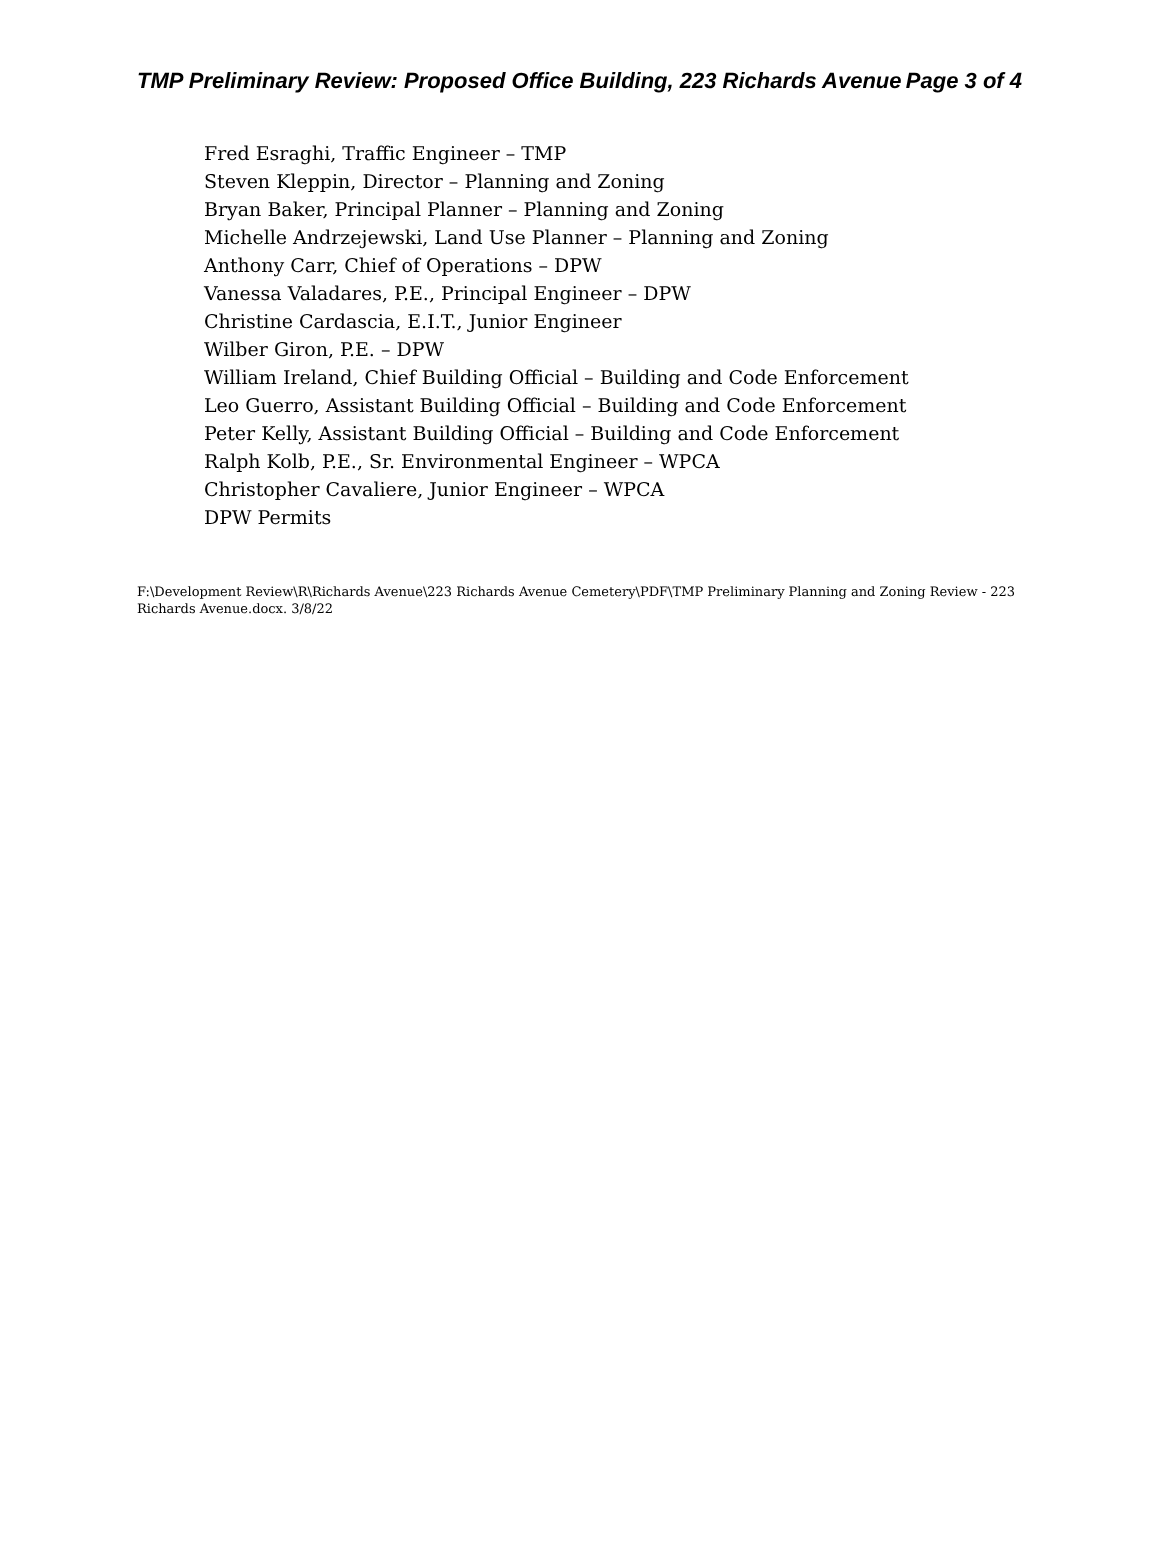TMP Preliminary Review: Proposed Office Building, 223 Richards Avenue Page 3 of 4
Fred Esraghi, Traffic Engineer – TMP
Steven Kleppin, Director – Planning and Zoning
Bryan Baker, Principal Planner – Planning and Zoning
Michelle Andrzejewski, Land Use Planner – Planning and Zoning
Anthony Carr, Chief of Operations – DPW
Vanessa Valadares, P.E., Principal Engineer – DPW
Christine Cardascia, E.I.T., Junior Engineer
Wilber Giron, P.E. – DPW
William Ireland, Chief Building Official – Building and Code Enforcement
Leo Guerro, Assistant Building Official – Building and Code Enforcement
Peter Kelly, Assistant Building Official – Building and Code Enforcement
Ralph Kolb, P.E., Sr. Environmental Engineer – WPCA
Christopher Cavaliere, Junior Engineer – WPCA
DPW Permits
F:\Development Review\R\Richards Avenue\223 Richards Avenue Cemetery\PDF\TMP Preliminary Planning and Zoning Review - 223 Richards Avenue.docx. 3/8/22